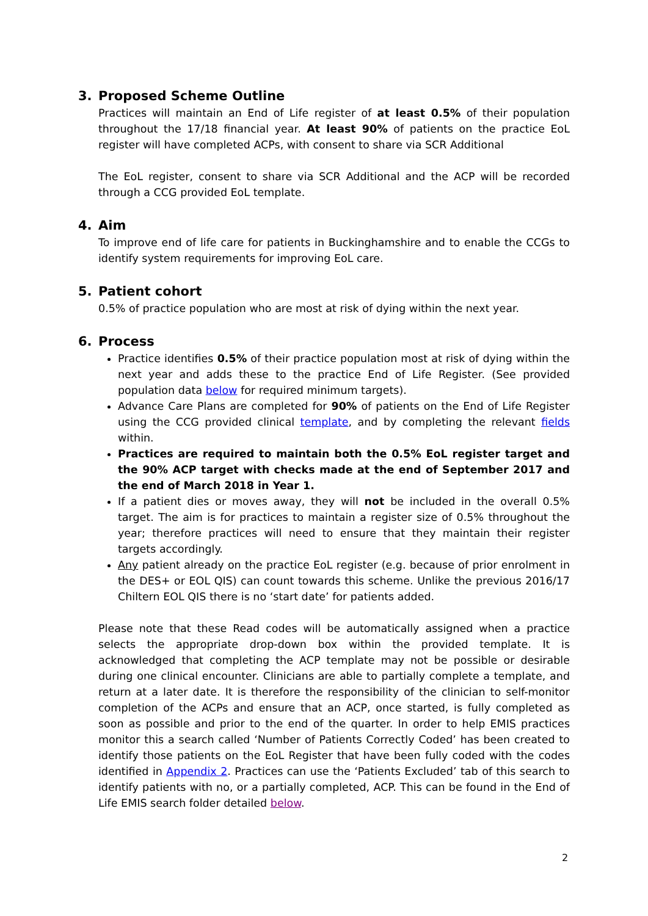3. Proposed Scheme Outline
Practices will maintain an End of Life register of at least 0.5% of their population throughout the 17/18 financial year. At least 90% of patients on the practice EoL register will have completed ACPs, with consent to share via SCR Additional
The EoL register, consent to share via SCR Additional and the ACP will be recorded through a CCG provided EoL template.
4. Aim
To improve end of life care for patients in Buckinghamshire and to enable the CCGs to identify system requirements for improving EoL care.
5. Patient cohort
0.5% of practice population who are most at risk of dying within the next year.
6. Process
Practice identifies 0.5% of their practice population most at risk of dying within the next year and adds these to the practice End of Life Register. (See provided population data below for required minimum targets).
Advance Care Plans are completed for 90% of patients on the End of Life Register using the CCG provided clinical template, and by completing the relevant fields within.
Practices are required to maintain both the 0.5% EoL register target and the 90% ACP target with checks made at the end of September 2017 and the end of March 2018 in Year 1.
If a patient dies or moves away, they will not be included in the overall 0.5% target. The aim is for practices to maintain a register size of 0.5% throughout the year; therefore practices will need to ensure that they maintain their register targets accordingly.
Any patient already on the practice EoL register (e.g. because of prior enrolment in the DES+ or EOL QIS) can count towards this scheme. Unlike the previous 2016/17 Chiltern EOL QIS there is no ‘start date’ for patients added.
Please note that these Read codes will be automatically assigned when a practice selects the appropriate drop-down box within the provided template. It is acknowledged that completing the ACP template may not be possible or desirable during one clinical encounter. Clinicians are able to partially complete a template, and return at a later date. It is therefore the responsibility of the clinician to self-monitor completion of the ACPs and ensure that an ACP, once started, is fully completed as soon as possible and prior to the end of the quarter. In order to help EMIS practices monitor this a search called ‘Number of Patients Correctly Coded’ has been created to identify those patients on the EoL Register that have been fully coded with the codes identified in Appendix 2. Practices can use the ‘Patients Excluded’ tab of this search to identify patients with no, or a partially completed, ACP. This can be found in the End of Life EMIS search folder detailed below.
2